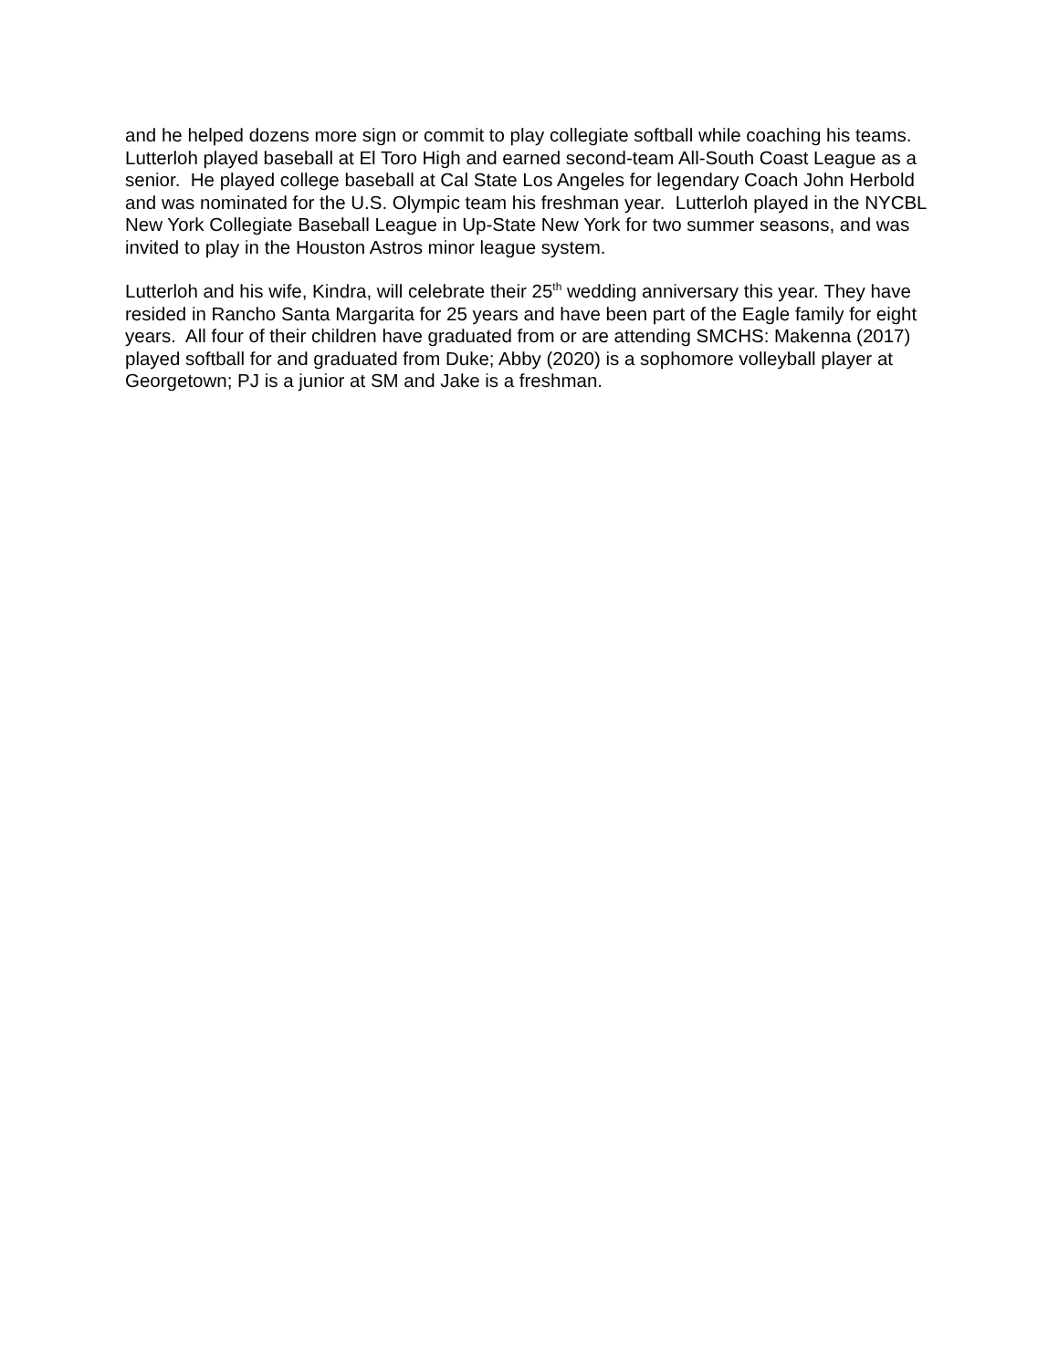and he helped dozens more sign or commit to play collegiate softball while coaching his teams.
Lutterloh played baseball at El Toro High and earned second-team All-South Coast League as a senior. He played college baseball at Cal State Los Angeles for legendary Coach John Herbold and was nominated for the U.S. Olympic team his freshman year. Lutterloh played in the NYCBL New York Collegiate Baseball League in Up-State New York for two summer seasons, and was invited to play in the Houston Astros minor league system.
Lutterloh and his wife, Kindra, will celebrate their 25<sup>th</sup> wedding anniversary this year. They have resided in Rancho Santa Margarita for 25 years and have been part of the Eagle family for eight years. All four of their children have graduated from or are attending SMCHS: Makenna (2017) played softball for and graduated from Duke; Abby (2020) is a sophomore volleyball player at Georgetown; PJ is a junior at SM and Jake is a freshman.